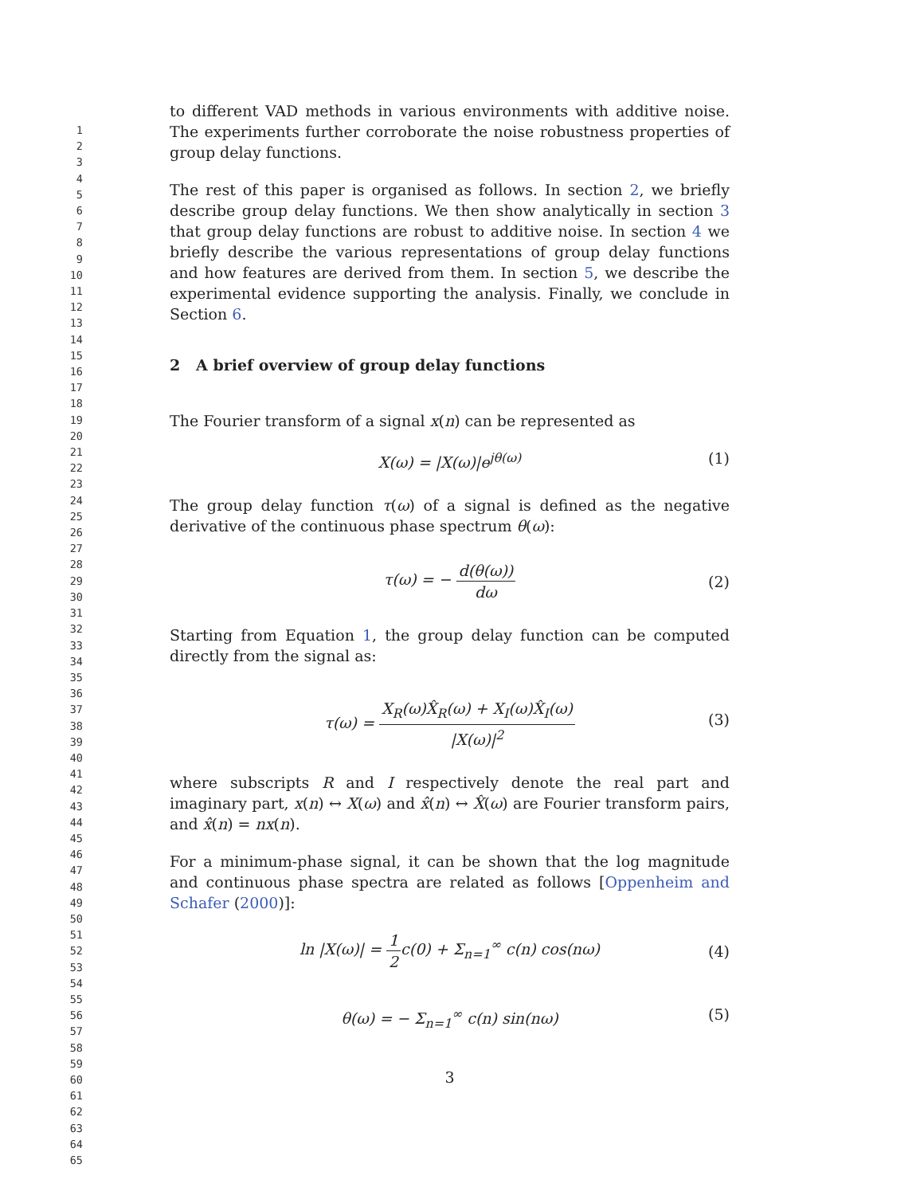1
2
3
4
5
6
7
8
9
10
11
12
13
14
15
16
17
18
19
20
21
22
23
24
25
26
27
28
29
30
31
32
33
34
35
36
37
38
39
40
41
42
43
44
45
46
47
48
49
50
51
52
53
54
55
56
57
58
59
60
61
62
63
64
65
to different VAD methods in various environments with additive noise. The experiments further corroborate the noise robustness properties of group delay functions.
The rest of this paper is organised as follows. In section 2, we briefly describe group delay functions. We then show analytically in section 3 that group delay functions are robust to additive noise. In section 4 we briefly describe the various representations of group delay functions and how features are derived from them. In section 5, we describe the experimental evidence supporting the analysis. Finally, we conclude in Section 6.
2 A brief overview of group delay functions
The Fourier transform of a signal x(n) can be represented as
X(ω) = |X(ω)|e<sup>jθ(ω)</sup> (1)
The group delay function τ(ω) of a signal is defined as the negative derivative of the continuous phase spectrum θ(ω):
τ(ω) = − d(θ(ω)) dω
(2)
Starting from Equation 1, the group delay function can be computed directly from the signal as:
τ(ω) = X<sub>R</sub>(ω)X̂<sub>R</sub>(ω) + X<sub>I</sub>(ω)X̂<sub>I</sub>(ω) |X(ω)|<sup>2</sup>
(3)
where subscripts R and I respectively denote the real part and imaginary part, x(n) ↔ X(ω) and x̂(n) ↔ X̂(ω) are Fourier transform pairs, and x̂(n) = nx(n).
For a minimum-phase signal, it can be shown that the log magnitude and continuous phase spectra are related as follows [Oppenheim and Schafer (2000)]:
ln |X(ω)| = 1 2c(0) + Σ<sub>n=1</sub><sup>∞</sup> c(n) cos(nω)
(4)
θ(ω) = − Σ<sub>n=1</sub><sup>∞</sup> c(n) sin(nω) (5)
3